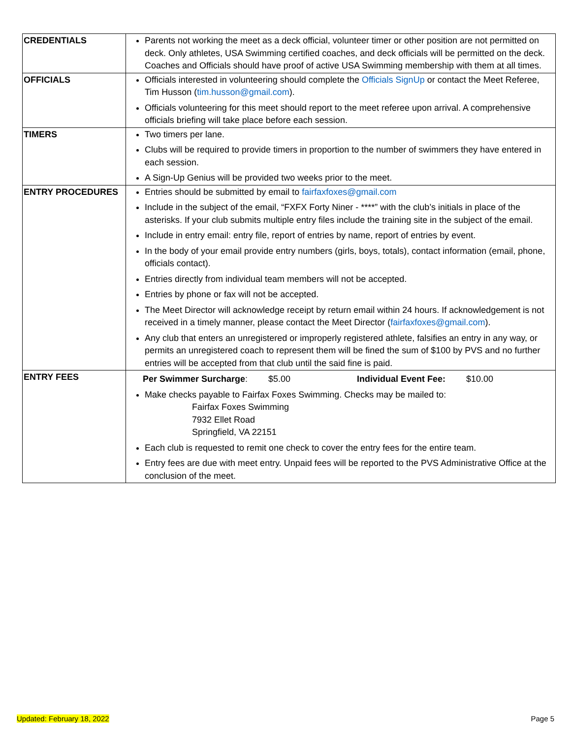| CREDENTIALS | Parents not working the meet as a deck official, volunteer timer or other position are not permitted on deck. Only athletes, USA Swimming certified coaches, and deck officials will be permitted on the deck. Coaches and Officials should have proof of active USA Swimming membership with them at all times. |
| OFFICIALS | Officials interested in volunteering should complete the Officials SignUp or contact the Meet Referee, Tim Husson ( tim.husson@gmail.com ). Officials volunteering for this meet should report to the meet referee upon arrival. A comprehensive officials briefing will take place before each session. |
| TIMERS | Two timers per lane. Clubs will be required to provide timers in proportion to the number of swimmers they have entered in each session. A Sign-Up Genius will be provided two weeks prior to the meet. |
| ENTRY PROCEDURES | Entries should be submitted by email to fairfaxfoxes@gmail.com Include in the subject of the email, “FXFX Forty Niner - ****” with the club’s initials in place of the asterisks. If your club submits multiple entry files include the training site in the subject of the email. Include in entry email: entry file, report of entries by name, report of entries by event. In the body of your email provide entry numbers (girls, boys, totals), contact information (email, phone, officials contact). Entries directly from individual team members will not be accepted. Entries by phone or fax will not be accepted. The Meet Director will acknowledge receipt by return email within 24 hours. If acknowledgement is not received in a timely manner, please contact the Meet Director ( fairfaxfoxes@gmail.com ). Any club that enters an unregistered or improperly registered athlete, falsifies an entry in any way, or permits an unregistered coach to represent them will be fined the sum of $100 by PVS and no further entries will be accepted from that club until the said fine is paid. |
| ENTRY FEES | Per Swimmer Surcharge : $5.00 Individual Event Fee: $10.00 Make checks payable to Fairfax Foxes Swimming. Checks may be mailed to: Fairfax Foxes Swimming 7932 Ellet Road Springfield, VA 22151 Each club is requested to remit one check to cover the entry fees for the entire team. Entry fees are due with meet entry. Unpaid fees will be reported to the PVS Administrative Office at the conclusion of the meet. |
Updated: February 18, 2022 Page 5